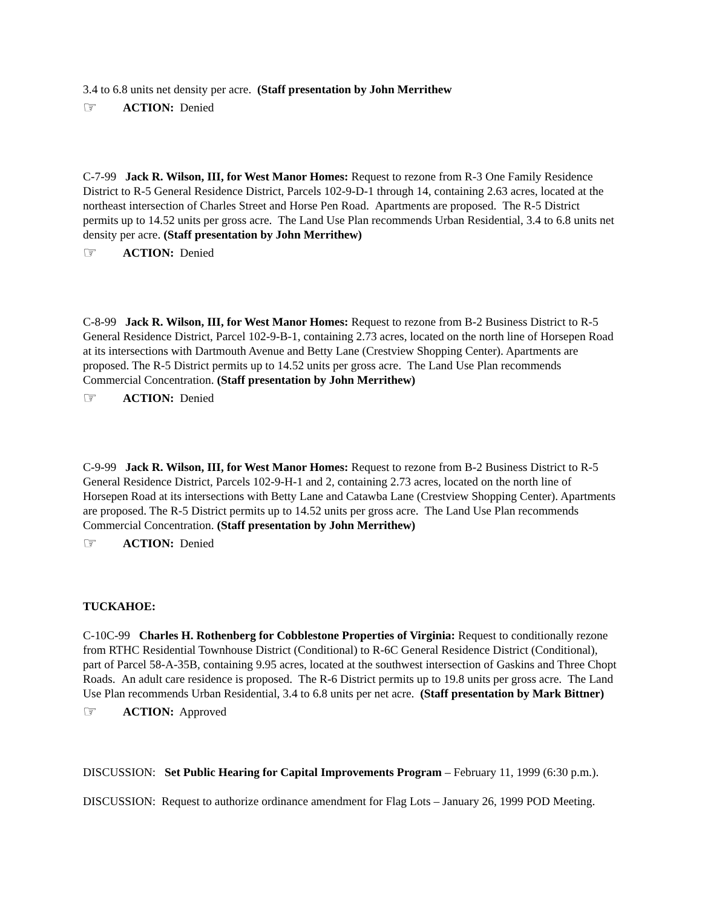3.4 to 6.8 units net density per acre. (Staff presentation by John Merrithew
☞ ACTION: Denied
C-7-99 Jack R. Wilson, III, for West Manor Homes: Request to rezone from R-3 One Family Residence District to R-5 General Residence District, Parcels 102-9-D-1 through 14, containing 2.63 acres, located at the northeast intersection of Charles Street and Horse Pen Road. Apartments are proposed. The R-5 District permits up to 14.52 units per gross acre. The Land Use Plan recommends Urban Residential, 3.4 to 6.8 units net density per acre. (Staff presentation by John Merrithew)
☞ ACTION: Denied
C-8-99 Jack R. Wilson, III, for West Manor Homes: Request to rezone from B-2 Business District to R-5 General Residence District, Parcel 102-9-B-1, containing 2.73 acres, located on the north line of Horsepen Road at its intersections with Dartmouth Avenue and Betty Lane (Crestview Shopping Center). Apartments are proposed. The R-5 District permits up to 14.52 units per gross acre. The Land Use Plan recommends Commercial Concentration. (Staff presentation by John Merrithew)
☞ ACTION: Denied
C-9-99 Jack R. Wilson, III, for West Manor Homes: Request to rezone from B-2 Business District to R-5 General Residence District, Parcels 102-9-H-1 and 2, containing 2.73 acres, located on the north line of Horsepen Road at its intersections with Betty Lane and Catawba Lane (Crestview Shopping Center). Apartments are proposed. The R-5 District permits up to 14.52 units per gross acre. The Land Use Plan recommends Commercial Concentration. (Staff presentation by John Merrithew)
☞ ACTION: Denied
TUCKAHOE:
C-10C-99 Charles H. Rothenberg for Cobblestone Properties of Virginia: Request to conditionally rezone from RTHC Residential Townhouse District (Conditional) to R-6C General Residence District (Conditional), part of Parcel 58-A-35B, containing 9.95 acres, located at the southwest intersection of Gaskins and Three Chopt Roads. An adult care residence is proposed. The R-6 District permits up to 19.8 units per gross acre. The Land Use Plan recommends Urban Residential, 3.4 to 6.8 units per net acre. (Staff presentation by Mark Bittner)
☞ ACTION: Approved
DISCUSSION: Set Public Hearing for Capital Improvements Program – February 11, 1999 (6:30 p.m.).
DISCUSSION: Request to authorize ordinance amendment for Flag Lots – January 26, 1999 POD Meeting.